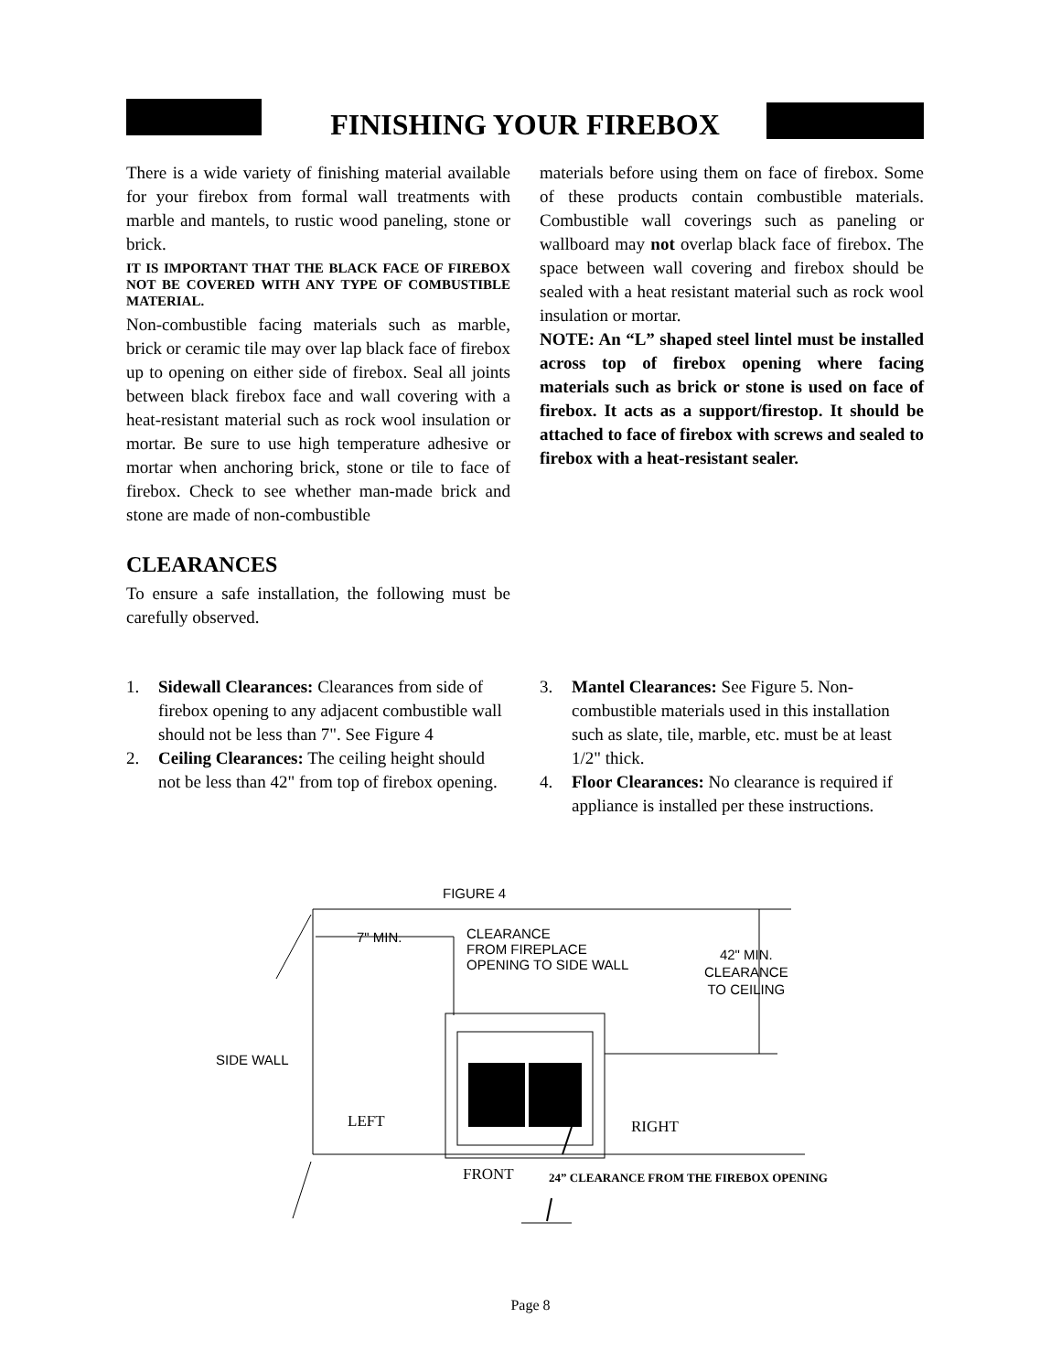FINISHING YOUR FIREBOX
There is a wide variety of finishing material available for your firebox from formal wall treatments with marble and mantels, to rustic wood paneling, stone or brick.
IT IS IMPORTANT THAT THE BLACK FACE OF FIREBOX NOT BE COVERED WITH ANY TYPE OF COMBUSTIBLE MATERIAL.
Non-combustible facing materials such as marble, brick or ceramic tile may over lap black face of firebox up to opening on either side of firebox. Seal all joints between black firebox face and wall covering with a heat-resistant material such as rock wool insulation or mortar. Be sure to use high temperature adhesive or mortar when anchoring brick, stone or tile to face of firebox. Check to see whether man-made brick and stone are made of non-combustible
CLEARANCES
To ensure a safe installation, the following must be carefully observed.
materials before using them on face of firebox. Some of these products contain combustible materials. Combustible wall coverings such as paneling or wallboard may not overlap black face of firebox. The space between wall covering and firebox should be sealed with a heat resistant material such as rock wool insulation or mortar.
NOTE: An “L” shaped steel lintel must be installed across top of firebox opening where facing materials such as brick or stone is used on face of firebox. It acts as a support/firestop. It should be attached to face of firebox with screws and sealed to firebox with a heat-resistant sealer.
1. Sidewall Clearances: Clearances from side of firebox opening to any adjacent combustible wall should not be less than 7". See Figure 4
2. Ceiling Clearances: The ceiling height should not be less than 42" from top of firebox opening.
3. Mantel Clearances: See Figure 5. Non-combustible materials used in this installation such as slate, tile, marble, etc. must be at least 1/2" thick.
4. Floor Clearances: No clearance is required if appliance is installed per these instructions.
FIGURE 4
7" MIN.
CLEARANCE
FROM FIREPLACE
OPENING TO SIDE WALL
42" MIN.
CLEARANCE
TO CEILING
SIDE WALL
LEFT RIGHT
FRONT
24” CLEARANCE FROM THE FIREBOX OPENING
Page 8